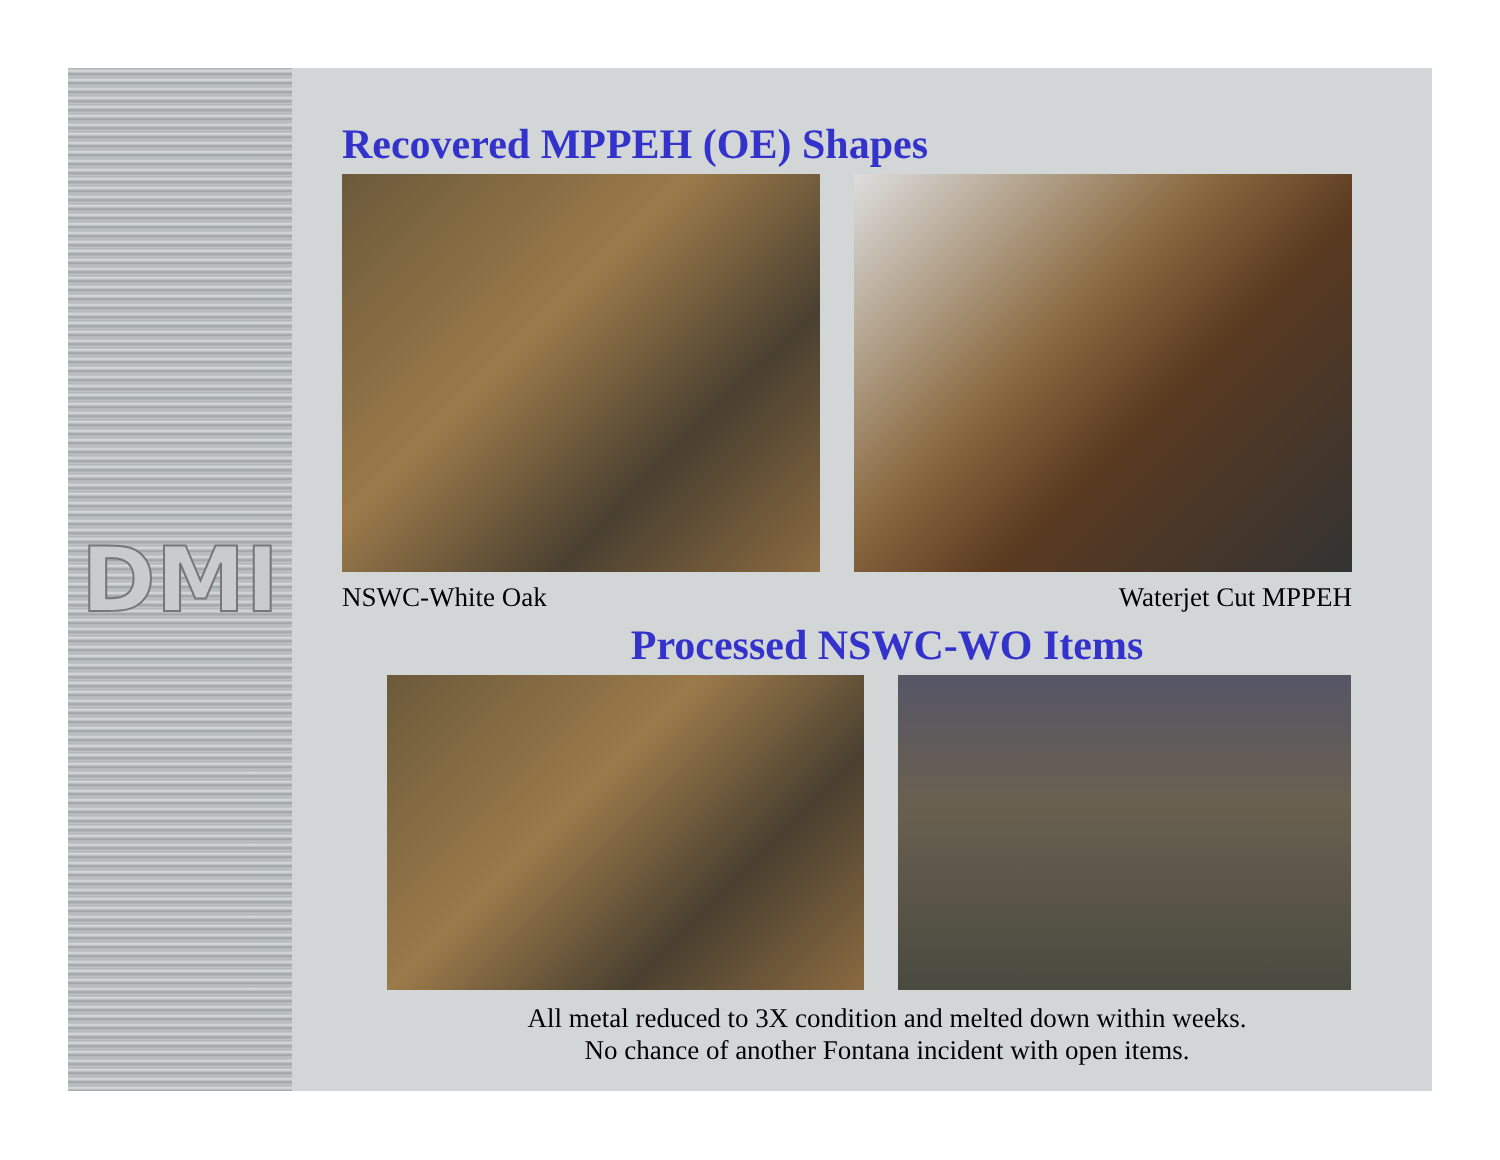DMI
Recovered MPPEH (OE) Shapes
NSWC-White Oak Waterjet Cut MPPEH
Processed NSWC-WO Items
All metal reduced to 3X condition and melted down within weeks.
No chance of another Fontana incident with open items.